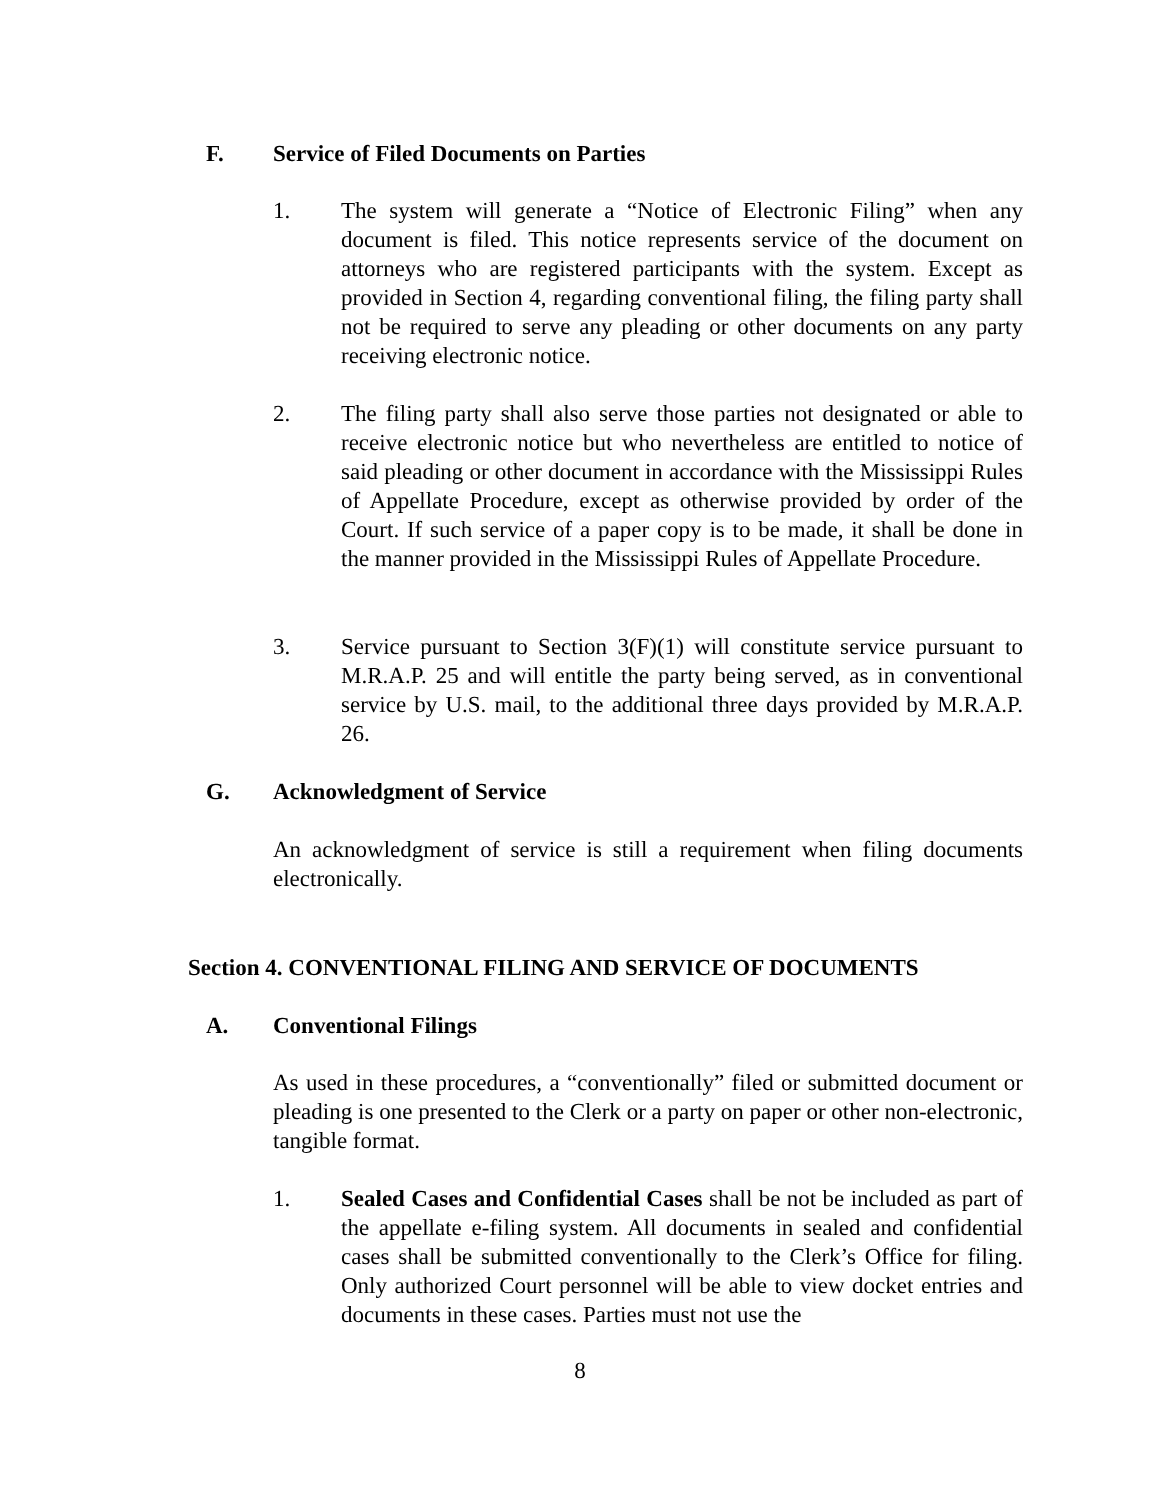F. Service of Filed Documents on Parties
1. The system will generate a “Notice of Electronic Filing” when any document is filed. This notice represents service of the document on attorneys who are registered participants with the system. Except as provided in Section 4, regarding conventional filing, the filing party shall not be required to serve any pleading or other documents on any party receiving electronic notice.
2. The filing party shall also serve those parties not designated or able to receive electronic notice but who nevertheless are entitled to notice of said pleading or other document in accordance with the Mississippi Rules of Appellate Procedure, except as otherwise provided by order of the Court. If such service of a paper copy is to be made, it shall be done in the manner provided in the Mississippi Rules of Appellate Procedure.
3. Service pursuant to Section 3(F)(1) will constitute service pursuant to M.R.A.P. 25 and will entitle the party being served, as in conventional service by U.S. mail, to the additional three days provided by M.R.A.P. 26.
G. Acknowledgment of Service
An acknowledgment of service is still a requirement when filing documents electronically.
Section 4. CONVENTIONAL FILING AND SERVICE OF DOCUMENTS
A. Conventional Filings
As used in these procedures, a “conventionally” filed or submitted document or pleading is one presented to the Clerk or a party on paper or other non-electronic, tangible format.
1. Sealed Cases and Confidential Cases shall be not be included as part of the appellate e-filing system. All documents in sealed and confidential cases shall be submitted conventionally to the Clerk’s Office for filing. Only authorized Court personnel will be able to view docket entries and documents in these cases. Parties must not use the
8